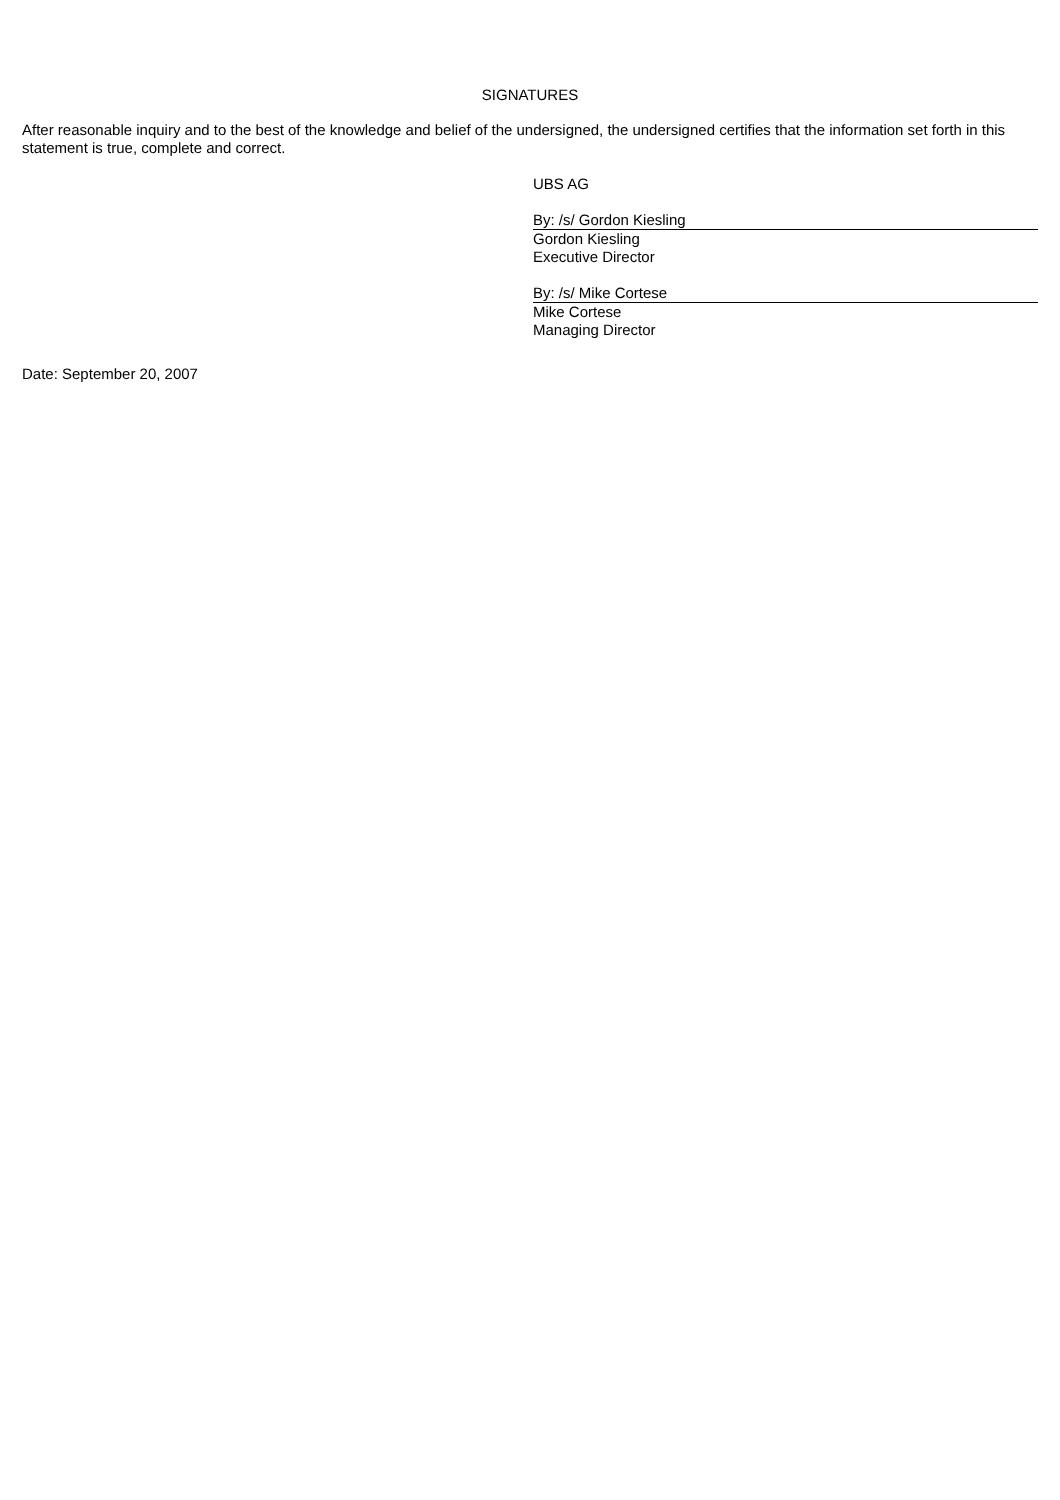SIGNATURES
After reasonable inquiry and to the best of the knowledge and belief of the undersigned, the undersigned certifies that the information set forth in this statement is true, complete and correct.
UBS AG
By: /s/ Gordon Kiesling
Gordon Kiesling
Executive Director
By: /s/ Mike Cortese
Mike Cortese
Managing Director
Date: September 20, 2007